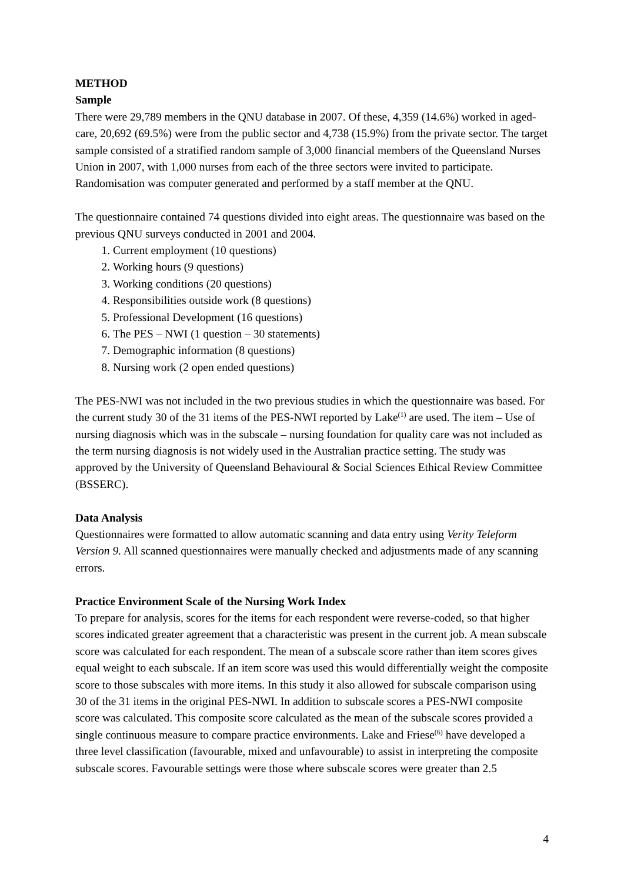METHOD
Sample
There were 29,789 members in the QNU database in 2007. Of these, 4,359 (14.6%) worked in aged-care, 20,692 (69.5%) were from the public sector and 4,738 (15.9%) from the private sector. The target sample consisted of a stratified random sample of 3,000 financial members of the Queensland Nurses Union in 2007, with 1,000 nurses from each of the three sectors were invited to participate. Randomisation was computer generated and performed by a staff member at the QNU.
The questionnaire contained 74 questions divided into eight areas. The questionnaire was based on the previous QNU surveys conducted in 2001 and 2004.
1. Current employment (10 questions)
2. Working hours (9 questions)
3. Working conditions (20 questions)
4. Responsibilities outside work (8 questions)
5. Professional Development (16 questions)
6. The PES – NWI (1 question – 30 statements)
7. Demographic information (8 questions)
8. Nursing work (2 open ended questions)
The PES-NWI was not included in the two previous studies in which the questionnaire was based. For the current study 30 of the 31 items of the PES-NWI reported by Lake<sup>(1)</sup> are used. The item – Use of nursing diagnosis which was in the subscale – nursing foundation for quality care was not included as the term nursing diagnosis is not widely used in the Australian practice setting. The study was approved by the University of Queensland Behavioural & Social Sciences Ethical Review Committee (BSSERC).
Data Analysis
Questionnaires were formatted to allow automatic scanning and data entry using Verity Teleform Version 9. All scanned questionnaires were manually checked and adjustments made of any scanning errors.
Practice Environment Scale of the Nursing Work Index
To prepare for analysis, scores for the items for each respondent were reverse-coded, so that higher scores indicated greater agreement that a characteristic was present in the current job. A mean subscale score was calculated for each respondent. The mean of a subscale score rather than item scores gives equal weight to each subscale. If an item score was used this would differentially weight the composite score to those subscales with more items. In this study it also allowed for subscale comparison using 30 of the 31 items in the original PES-NWI. In addition to subscale scores a PES-NWI composite score was calculated. This composite score calculated as the mean of the subscale scores provided a single continuous measure to compare practice environments. Lake and Friese<sup>(6)</sup> have developed a three level classification (favourable, mixed and unfavourable) to assist in interpreting the composite subscale scores. Favourable settings were those where subscale scores were greater than 2.5
4